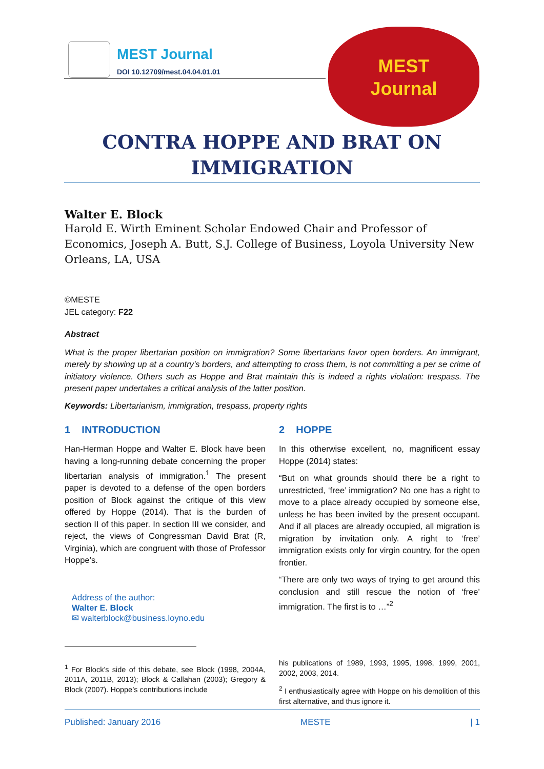MEST Journal
DOI 10.12709/mest.04.04.01.01
MEST
Journal
CONTRA HOPPE AND BRAT ON IMMIGRATION
Walter E. Block
Harold E. Wirth Eminent Scholar Endowed Chair and Professor of Economics, Joseph A. Butt, S.J. College of Business, Loyola University New Orleans, LA, USA
©MESTE
JEL category: F22
Abstract
What is the proper libertarian position on immigration? Some libertarians favor open borders. An immigrant, merely by showing up at a country’s borders, and attempting to cross them, is not committing a per se crime of initiatory violence. Others such as Hoppe and Brat maintain this is indeed a rights violation: trespass. The present paper undertakes a critical analysis of the latter position.
Keywords: Libertarianism, immigration, trespass, property rights
1 INTRODUCTION
Han-Herman Hoppe and Walter E. Block have been having a long-running debate concerning the proper libertarian analysis of immigration.<sup>1</sup> The present paper is devoted to a defense of the open borders position of Block against the critique of this view offered by Hoppe (2014). That is the burden of section II of this paper. In section III we consider, and reject, the views of Congressman David Brat (R, Virginia), which are congruent with those of Professor Hoppe’s.
Address of the author:
Walter E. Block
✉ walterblock@business.loyno.edu
<sup>1</sup> For Block’s side of this debate, see Block (1998, 2004A, 2011A, 2011B, 2013); Block & Callahan (2003); Gregory & Block (2007). Hoppe’s contributions include
2 HOPPE
In this otherwise excellent, no, magnificent essay Hoppe (2014) states:
“But on what grounds should there be a right to unrestricted, ‘free’ immigration? No one has a right to move to a place already occupied by someone else, unless he has been invited by the present occupant. And if all places are already occupied, all migration is migration by invitation only. A right to ‘free’ immigration exists only for virgin country, for the open frontier.
“There are only two ways of trying to get around this conclusion and still rescue the notion of ‘free’ immigration. The first is to …”<sup>2</sup>
his publications of 1989, 1993, 1995, 1998, 1999, 2001, 2002, 2003, 2014.
<sup>2</sup> I enthusiastically agree with Hoppe on his demolition of this first alternative, and thus ignore it.
Published: January 2016 MESTE | 1